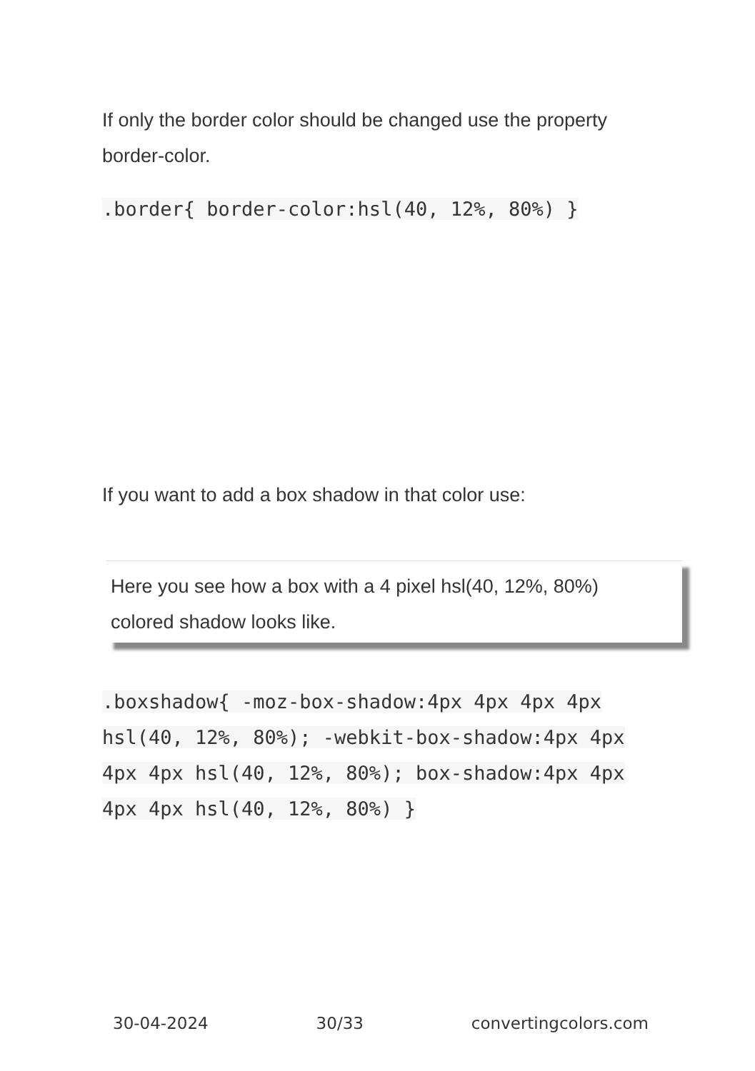If only the border color should be changed use the property border-color.
.border{ border-color:hsl(40, 12%, 80%) }
If you want to add a box shadow in that color use:
Here you see how a box with a 4 pixel hsl(40, 12%, 80%) colored shadow looks like.
.boxshadow{ -moz-box-shadow:4px 4px 4px 4px hsl(40, 12%, 80%); -webkit-box-shadow:4px 4px 4px 4px hsl(40, 12%, 80%); box-shadow:4px 4px 4px 4px hsl(40, 12%, 80%) }
30-04-2024 30/33 convertingcolors.com